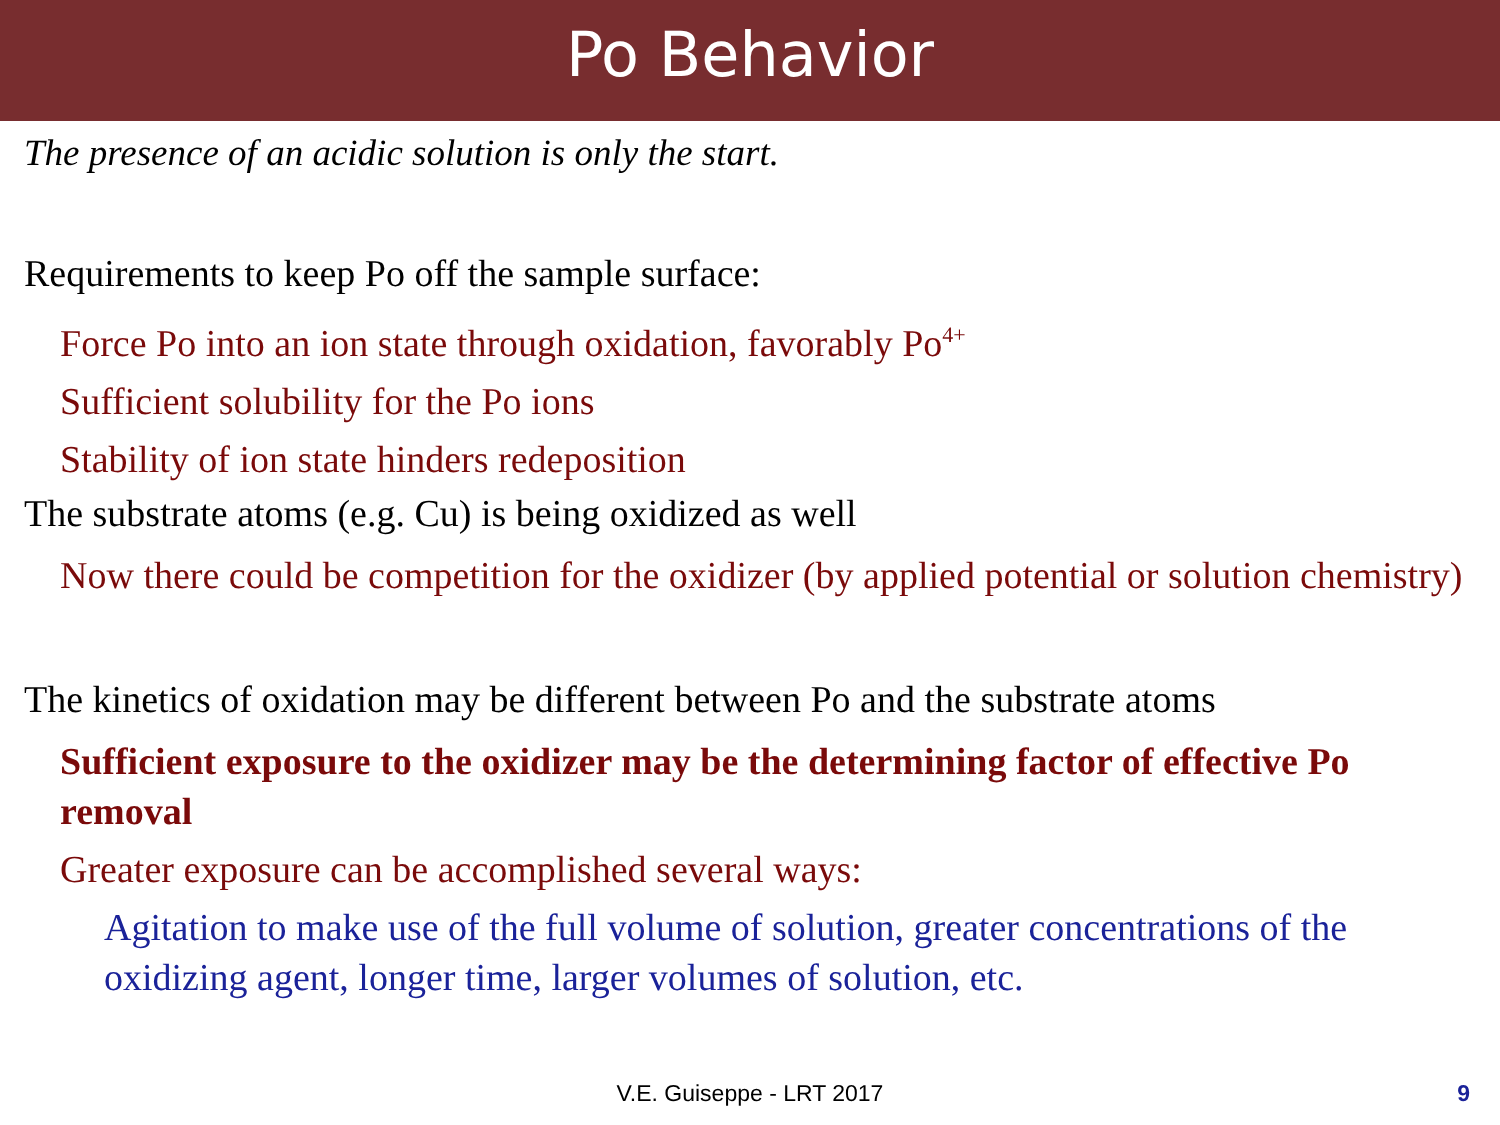Po Behavior
The presence of an acidic solution is only the start.
Requirements to keep Po off the sample surface:
Force Po into an ion state through oxidation, favorably Po<sup>4+</sup>
Sufficient solubility for the Po ions
Stability of ion state hinders redeposition
The substrate atoms (e.g. Cu) is being oxidized as well
Now there could be competition for the oxidizer (by applied potential or solution chemistry)
The kinetics of oxidation may be different between Po and the substrate atoms
Sufficient exposure to the oxidizer may be the determining factor of effective Po removal
Greater exposure can be accomplished several ways:
Agitation to make use of the full volume of solution, greater concentrations of the oxidizing agent, longer time, larger volumes of solution, etc.
V.E. Guiseppe - LRT 2017 9